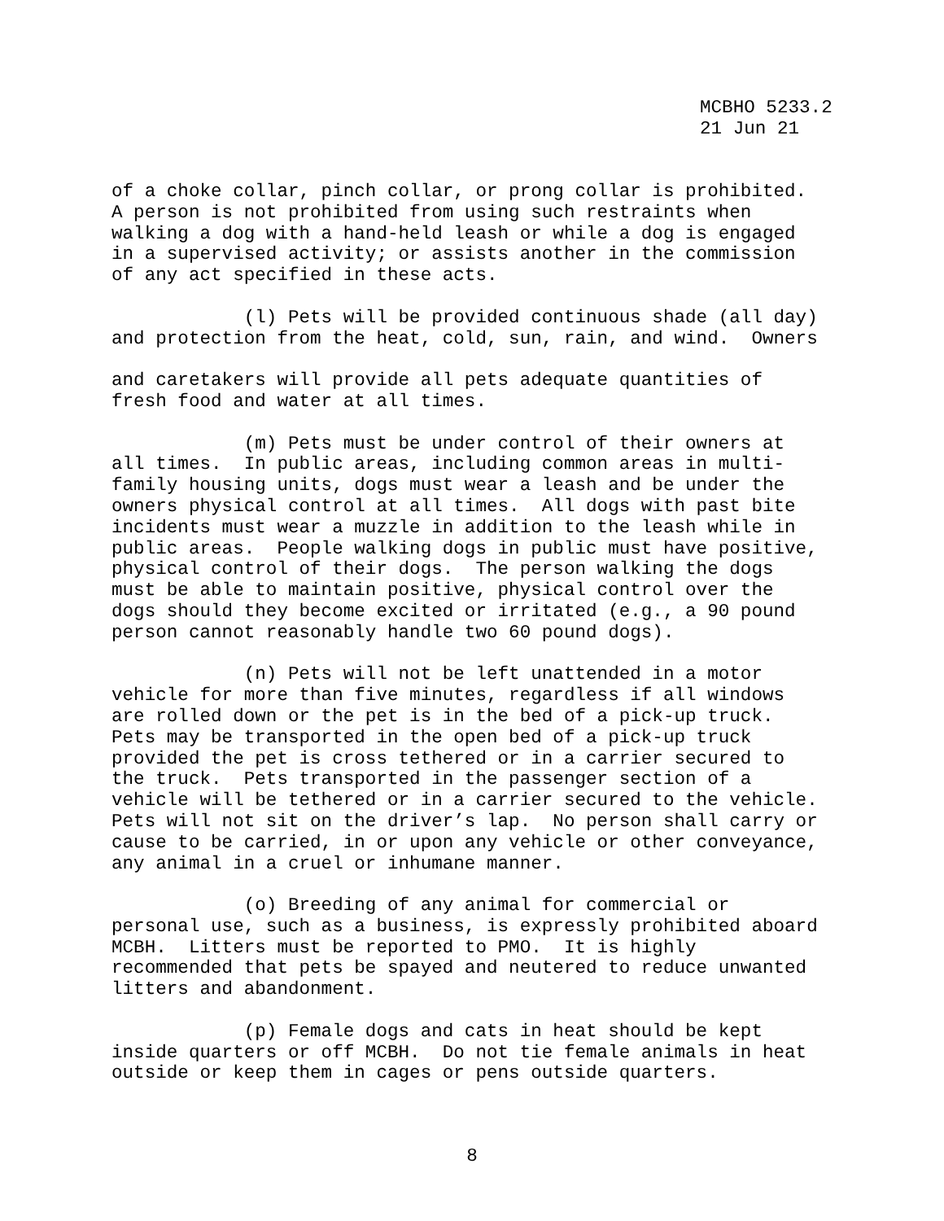MCBHO 5233.2 21 Jun 21
of a choke collar, pinch collar, or prong collar is prohibited. A person is not prohibited from using such restraints when walking a dog with a hand-held leash or while a dog is engaged in a supervised activity; or assists another in the commission of any act specified in these acts.
(l) Pets will be provided continuous shade (all day) and protection from the heat, cold, sun, rain, and wind. Owners
and caretakers will provide all pets adequate quantities of fresh food and water at all times.
(m) Pets must be under control of their owners at all times. In public areas, including common areas in multi- family housing units, dogs must wear a leash and be under the owners physical control at all times. All dogs with past bite incidents must wear a muzzle in addition to the leash while in public areas. People walking dogs in public must have positive, physical control of their dogs. The person walking the dogs must be able to maintain positive, physical control over the dogs should they become excited or irritated (e.g., a 90 pound person cannot reasonably handle two 60 pound dogs).
(n) Pets will not be left unattended in a motor vehicle for more than five minutes, regardless if all windows are rolled down or the pet is in the bed of a pick-up truck. Pets may be transported in the open bed of a pick-up truck provided the pet is cross tethered or in a carrier secured to the truck. Pets transported in the passenger section of a vehicle will be tethered or in a carrier secured to the vehicle. Pets will not sit on the driver’s lap. No person shall carry or cause to be carried, in or upon any vehicle or other conveyance, any animal in a cruel or inhumane manner.
(o) Breeding of any animal for commercial or personal use, such as a business, is expressly prohibited aboard MCBH. Litters must be reported to PMO. It is highly recommended that pets be spayed and neutered to reduce unwanted litters and abandonment.
(p) Female dogs and cats in heat should be kept inside quarters or off MCBH. Do not tie female animals in heat outside or keep them in cages or pens outside quarters.
8